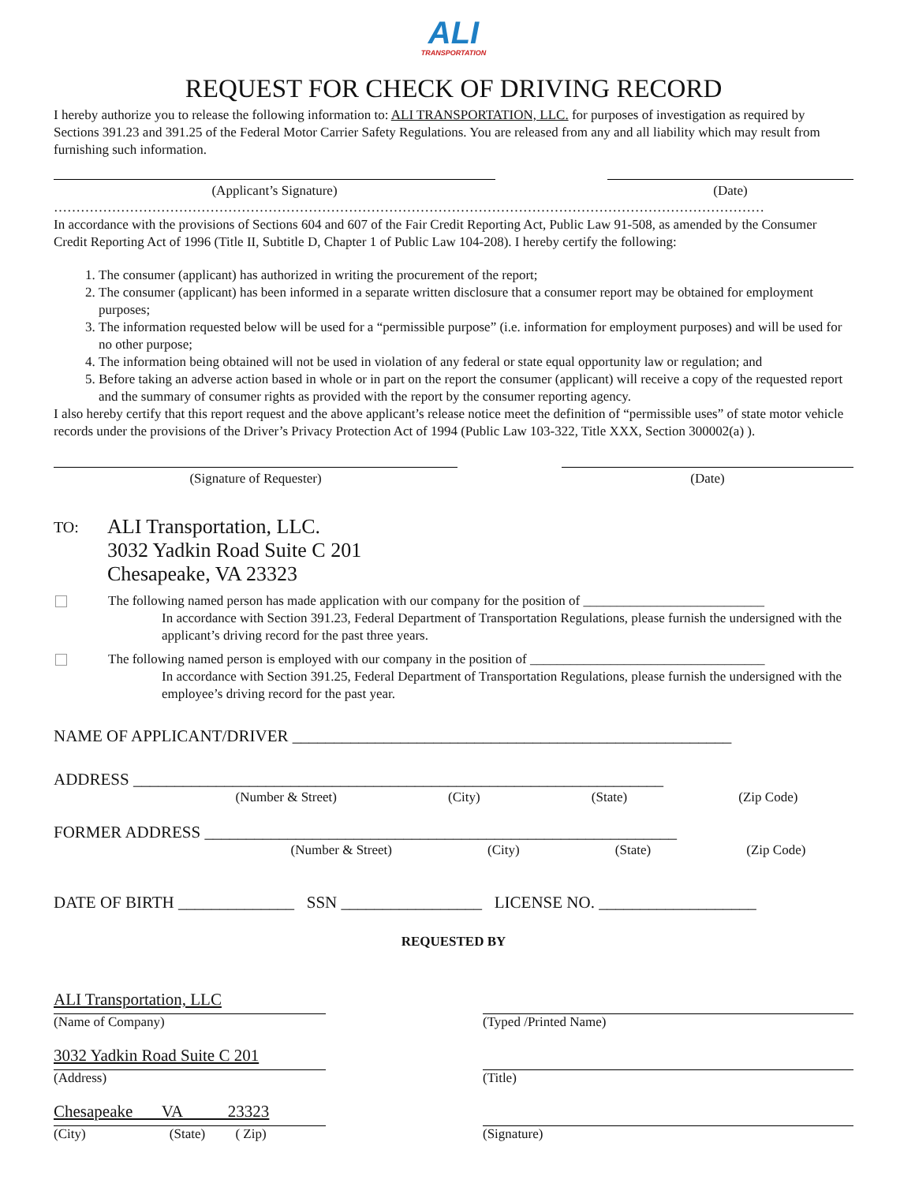ALI
TRANSPORTATION
REQUEST FOR CHECK OF DRIVING RECORD
I hereby authorize you to release the following information to: ALI TRANSPORTATION, LLC. for purposes of investigation as required by Sections 391.23 and 391.25 of the Federal Motor Carrier Safety Regulations. You are released from any and all liability which may result from furnishing such information.
(Applicant’s Signature) (Date)
……………………………………………………………………………………………………………………………………………
In accordance with the provisions of Sections 604 and 607 of the Fair Credit Reporting Act, Public Law 91-508, as amended by the Consumer Credit Reporting Act of 1996 (Title II, Subtitle D, Chapter 1 of Public Law 104-208). I hereby certify the following:
1. The consumer (applicant) has authorized in writing the procurement of the report;
2. The consumer (applicant) has been informed in a separate written disclosure that a consumer report may be obtained for employment purposes;
3. The information requested below will be used for a “permissible purpose” (i.e. information for employment purposes) and will be used for no other purpose;
4. The information being obtained will not be used in violation of any federal or state equal opportunity law or regulation; and
5. Before taking an adverse action based in whole or in part on the report the consumer (applicant) will receive a copy of the requested report and the summary of consumer rights as provided with the report by the consumer reporting agency.
I also hereby certify that this report request and the above applicant’s release notice meet the definition of “permissible uses” of state motor vehicle records under the provisions of the Driver’s Privacy Protection Act of 1994 (Public Law 103-322, Title XXX, Section 300002(a) ).
(Signature of Requester) (Date)
TO:
ALI Transportation, LLC.
3032 Yadkin Road Suite C 201
Chesapeake, VA 23323
The following named person has made application with our company for the position of ___________________________
In accordance with Section 391.23, Federal Department of Transportation Regulations, please furnish the undersigned with the applicant’s driving record for the past three years.
The following named person is employed with our company in the position of ___________________________________
In accordance with Section 391.25, Federal Department of Transportation Regulations, please furnish the undersigned with the employee’s driving record for the past year.
NAME OF APPLICANT/DRIVER _____________________________________________________
ADDRESS ________________________________________________________________
(Number & Street) (City) (State) (Zip Code)
FORMER ADDRESS _________________________________________________________
(Number & Street) (City) (State) (Zip Code)
DATE OF BIRTH ______________ SSN _________________ LICENSE NO. ___________________
REQUESTED BY
ALI Transportation, LLC
(Name of Company)
3032 Yadkin Road Suite C 201
(Address)
Chesapeake VA 23323
(City) (State) ( Zip)
(Typed /Printed Name)
(Title)
(Signature)